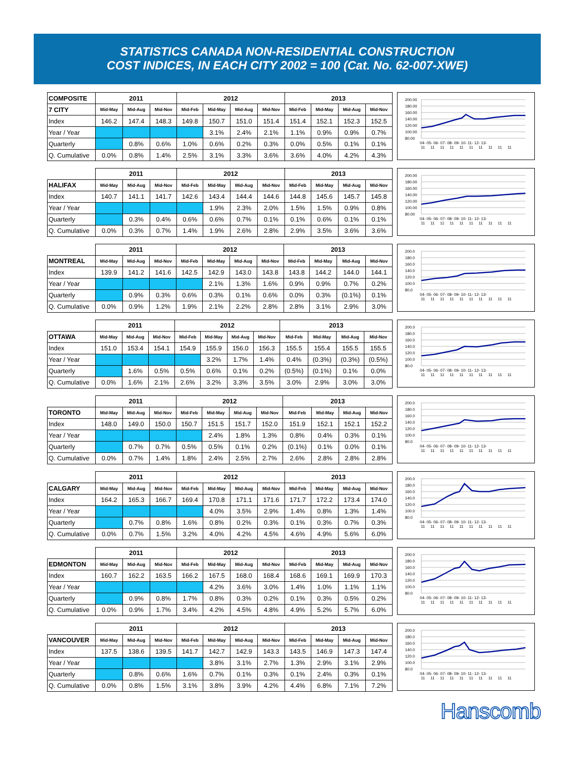STATISTICS CANADA NON-RESIDENTIAL CONSTRUCTION
COST INDICES, IN EACH CITY 2002 = 100 (Cat. No. 62-007-XWE)
| COMPOSITE | 2011 | | | 2012 | | | | 2013 | | | |
| 7 CITY | Mid-May | Mid-Aug | Mid-Nov | Mid-Feb | Mid-May | Mid-Aug | Mid-Nov | Mid-Feb | Mid-May | Mid-Aug | Mid-Nov |
| Index | 146.2 | 147.4 | 148.3 | 149.8 | 150.7 | 151.0 | 151.4 | 151.4 | 152.1 | 152.3 | 152.5 |
| Year / Year | | | | | 3.1% | 2.4% | 2.1% | 1.1% | 0.9% | 0.9% | 0.7% |
| Quarterly | | 0.8% | 0.6% | 1.0% | 0.6% | 0.2% | 0.3% | 0.0% | 0.5% | 0.1% | 0.1% |
| Q. Cumulative | 0.0% | 0.8% | 1.4% | 2.5% | 3.1% | 3.3% | 3.6% | 3.6% | 4.0% | 4.2% | 4.3% |
200.00
180.00
160.00
140.00
120.00
100.00
80.00
04- 05- 06- 07- 08- 09- 10- 11- 12- 13-
11 11 11 11 11 11 11 11 11 11
| | 2011 | | | 2012 | | | | 2013 | | | |
| HALIFAX | Mid-May | Mid-Aug | Mid-Nov | Mid-Feb | Mid-May | Mid-Aug | Mid-Nov | Mid-Feb | Mid-May | Mid-Aug | Mid-Nov |
| Index | 140.7 | 141.1 | 141.7 | 142.6 | 143.4 | 144.4 | 144.6 | 144.8 | 145.6 | 145.7 | 145.8 |
| Year / Year | | | | | 1.9% | 2.3% | 2.0% | 1.5% | 1.5% | 0.9% | 0.8% |
| Quarterly | | 0.3% | 0.4% | 0.6% | 0.6% | 0.7% | 0.1% | 0.1% | 0.6% | 0.1% | 0.1% |
| Q. Cumulative | 0.0% | 0.3% | 0.7% | 1.4% | 1.9% | 2.6% | 2.8% | 2.9% | 3.5% | 3.6% | 3.6% |
200.00
180.00
160.00
140.00
120.00
100.00
80.00
04- 05- 06- 07- 08- 09- 10- 11- 12- 13-
11 11 11 11 11 11 11 11 11 11
| | 2011 | | | 2012 | | | | 2013 | | | |
| MONTREAL | Mid-May | Mid-Aug | Mid-Nov | Mid-Feb | Mid-May | Mid-Aug | Mid-Nov | Mid-Feb | Mid-May | Mid-Aug | Mid-Nov |
| Index | 139.9 | 141.2 | 141.6 | 142.5 | 142.9 | 143.0 | 143.8 | 143.8 | 144.2 | 144.0 | 144.1 |
| Year / Year | | | | | 2.1% | 1.3% | 1.6% | 0.9% | 0.9% | 0.7% | 0.2% |
| Quarterly | | 0.9% | 0.3% | 0.6% | 0.3% | 0.1% | 0.6% | 0.0% | 0.3% | (0.1%) | 0.1% |
| Q. Cumulative | 0.0% | 0.9% | 1.2% | 1.9% | 2.1% | 2.2% | 2.8% | 2.8% | 3.1% | 2.9% | 3.0% |
200.0
180.0
160.0
140.0
120.0
100.0
80.0
04- 05- 06- 07- 08- 09- 10- 11- 12- 13-
11 11 11 11 11 11 11 11 11 11
| | 2011 | | | 2012 | | | | 2013 | | | |
| OTTAWA | Mid-May | Mid-Aug | Mid-Nov | Mid-Feb | Mid-May | Mid-Aug | Mid-Nov | Mid-Feb | Mid-May | Mid-Aug | Mid-Nov |
| Index | 151.0 | 153.4 | 154.1 | 154.9 | 155.9 | 156.0 | 156.3 | 155.5 | 155.4 | 155.5 | 155.5 |
| Year / Year | | | | | 3.2% | 1.7% | 1.4% | 0.4% | (0.3%) | (0.3%) | (0.5%) |
| Quarterly | | 1.6% | 0.5% | 0.5% | 0.6% | 0.1% | 0.2% | (0.5%) | (0.1%) | 0.1% | 0.0% |
| Q. Cumulative | 0.0% | 1.6% | 2.1% | 2.6% | 3.2% | 3.3% | 3.5% | 3.0% | 2.9% | 3.0% | 3.0% |
200.0
180.0
160.0
140.0
120.0
100.0
80.0
04- 05- 06- 07- 08- 09- 10- 11- 12- 13-
11 11 11 11 11 11 11 11 11 11
| | 2011 | | | 2012 | | | | 2013 | | | |
| TORONTO | Mid-May | Mid-Aug | Mid-Nov | Mid-Feb | Mid-May | Mid-Aug | Mid-Nov | Mid-Feb | Mid-May | Mid-Aug | Mid-Nov |
| Index | 148.0 | 149.0 | 150.0 | 150.7 | 151.5 | 151.7 | 152.0 | 151.9 | 152.1 | 152.1 | 152.2 |
| Year / Year | | | | | 2.4% | 1.8% | 1.3% | 0.8% | 0.4% | 0.3% | 0.1% |
| Quarterly | | 0.7% | 0.7% | 0.5% | 0.5% | 0.1% | 0.2% | (0.1%) | 0.1% | 0.0% | 0.1% |
| Q. Cumulative | 0.0% | 0.7% | 1.4% | 1.8% | 2.4% | 2.5% | 2.7% | 2.6% | 2.8% | 2.8% | 2.8% |
200.0
180.0
160.0
140.0
120.0
100.0
80.0
04- 05- 06- 07- 08- 09- 10- 11- 12- 13-
11 11 11 11 11 11 11 11 11 11
| | 2011 | | | 2012 | | | | 2013 | | | |
| CALGARY | Mid-May | Mid-Aug | Mid-Nov | Mid-Feb | Mid-May | Mid-Aug | Mid-Nov | Mid-Feb | Mid-May | Mid-Aug | Mid-Nov |
| Index | 164.2 | 165.3 | 166.7 | 169.4 | 170.8 | 171.1 | 171.6 | 171.7 | 172.2 | 173.4 | 174.0 |
| Year / Year | | | | | 4.0% | 3.5% | 2.9% | 1.4% | 0.8% | 1.3% | 1.4% |
| Quarterly | | 0.7% | 0.8% | 1.6% | 0.8% | 0.2% | 0.3% | 0.1% | 0.3% | 0.7% | 0.3% |
| Q. Cumulative | 0.0% | 0.7% | 1.5% | 3.2% | 4.0% | 4.2% | 4.5% | 4.6% | 4.9% | 5.6% | 6.0% |
200.0
180.0
160.0
140.0
120.0
100.0
80.0
04- 05- 06- 07- 08- 09- 10- 11- 12- 13-
11 11 11 11 11 11 11 11 11 11
| | 2011 | | | 2012 | | | | 2013 | | | |
| EDMONTON | Mid-May | Mid-Aug | Mid-Nov | Mid-Feb | Mid-May | Mid-Aug | Mid-Nov | Mid-Feb | Mid-May | Mid-Aug | Mid-Nov |
| Index | 160.7 | 162.2 | 163.5 | 166.2 | 167.5 | 168.0 | 168.4 | 168.6 | 169.1 | 169.9 | 170.3 |
| Year / Year | | | | | 4.2% | 3.6% | 3.0% | 1.4% | 1.0% | 1.1% | 1.1% |
| Quarterly | | 0.9% | 0.8% | 1.7% | 0.8% | 0.3% | 0.2% | 0.1% | 0.3% | 0.5% | 0.2% |
| Q. Cumulative | 0.0% | 0.9% | 1.7% | 3.4% | 4.2% | 4.5% | 4.8% | 4.9% | 5.2% | 5.7% | 6.0% |
200.0
180.0
160.0
140.0
120.0
100.0
80.0
04- 05- 06- 07- 08- 09- 10- 11- 12- 13-
11 11 11 11 11 11 11 11 11 11
| | 2011 | | | 2012 | | | | 2013 | | | |
| VANCOUVER | Mid-May | Mid-Aug | Mid-Nov | Mid-Feb | Mid-May | Mid-Aug | Mid-Nov | Mid-Feb | Mid-May | Mid-Aug | Mid-Nov |
| Index | 137.5 | 138.6 | 139.5 | 141.7 | 142.7 | 142.9 | 143.3 | 143.5 | 146.9 | 147.3 | 147.4 |
| Year / Year | | | | | 3.8% | 3.1% | 2.7% | 1.3% | 2.9% | 3.1% | 2.9% |
| Quarterly | | 0.8% | 0.6% | 1.6% | 0.7% | 0.1% | 0.3% | 0.1% | 2.4% | 0.3% | 0.1% |
| Q. Cumulative | 0.0% | 0.8% | 1.5% | 3.1% | 3.8% | 3.9% | 4.2% | 4.4% | 6.8% | 7.1% | 7.2% |
200.0
180.0
160.0
140.0
120.0
100.0
80.0
04- 05- 06- 07- 08- 09- 10- 11- 12- 13-
11 11 11 11 11 11 11 11 11 11
Hanscomb